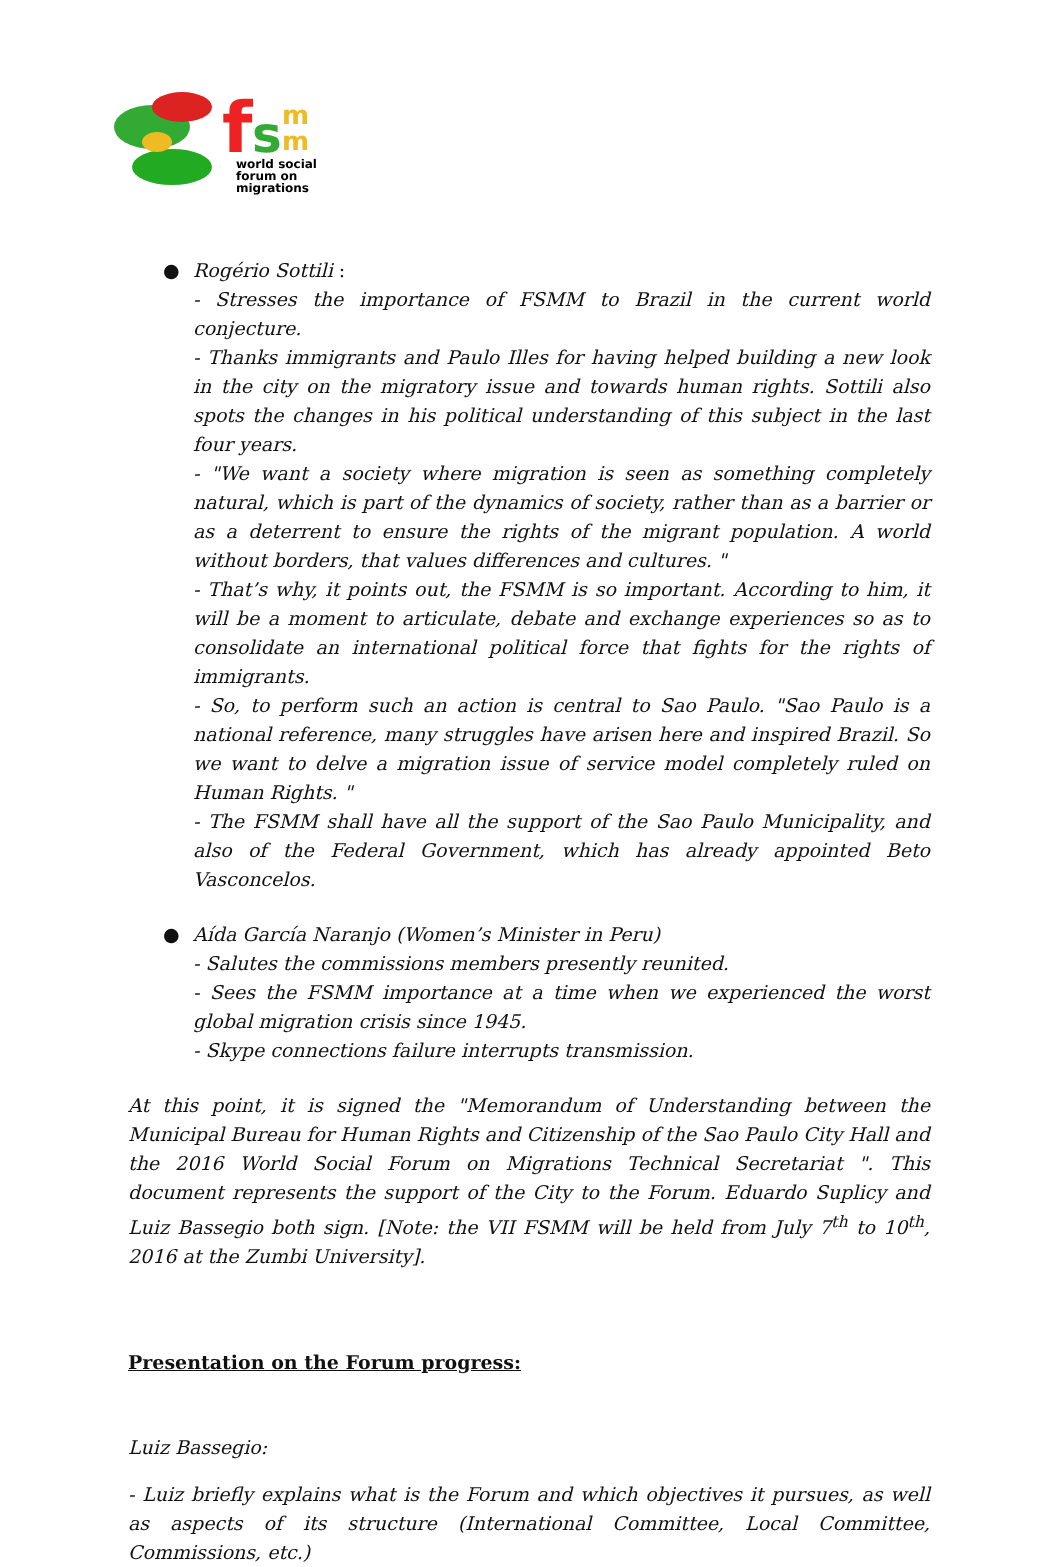f
s
m
m
world social
forum on
migrations
● Rogério Sottili :
- Stresses the importance of FSMM to Brazil in the current world conjecture.
- Thanks immigrants and Paulo Illes for having helped building a new look in the city on the migratory issue and towards human rights. Sottili also spots the changes in his political understanding of this subject in the last four years.
- "We want a society where migration is seen as something completely natural, which is part of the dynamics of society, rather than as a barrier or as a deterrent to ensure the rights of the migrant population. A world without borders, that values differences and cultures. "
- That’s why, it points out, the FSMM is so important. According to him, it will be a moment to articulate, debate and exchange experiences so as to consolidate an international political force that fights for the rights of immigrants.
- So, to perform such an action is central to Sao Paulo. "Sao Paulo is a national reference, many struggles have arisen here and inspired Brazil. So we want to delve a migration issue of service model completely ruled on Human Rights. "
- The FSMM shall have all the support of the Sao Paulo Municipality, and also of the Federal Government, which has already appointed Beto Vasconcelos.
● Aída García Naranjo (Women’s Minister in Peru)
- Salutes the commissions members presently reunited.
- Sees the FSMM importance at a time when we experienced the worst global migration crisis since 1945.
- Skype connections failure interrupts transmission.
At this point, it is signed the "Memorandum of Understanding between the Municipal Bureau for Human Rights and Citizenship of the Sao Paulo City Hall and the 2016 World Social Forum on Migrations Technical Secretariat ". This document represents the support of the City to the Forum. Eduardo Suplicy and Luiz Bassegio both sign. [Note: the VII FSMM will be held from July 7<sup>th</sup> to 10<sup>th</sup>, 2016 at the Zumbi University].
Presentation on the Forum progress:
Luiz Bassegio:
- Luiz briefly explains what is the Forum and which objectives it pursues, as well as aspects of its structure (International Committee, Local Committee, Commissions, etc.)